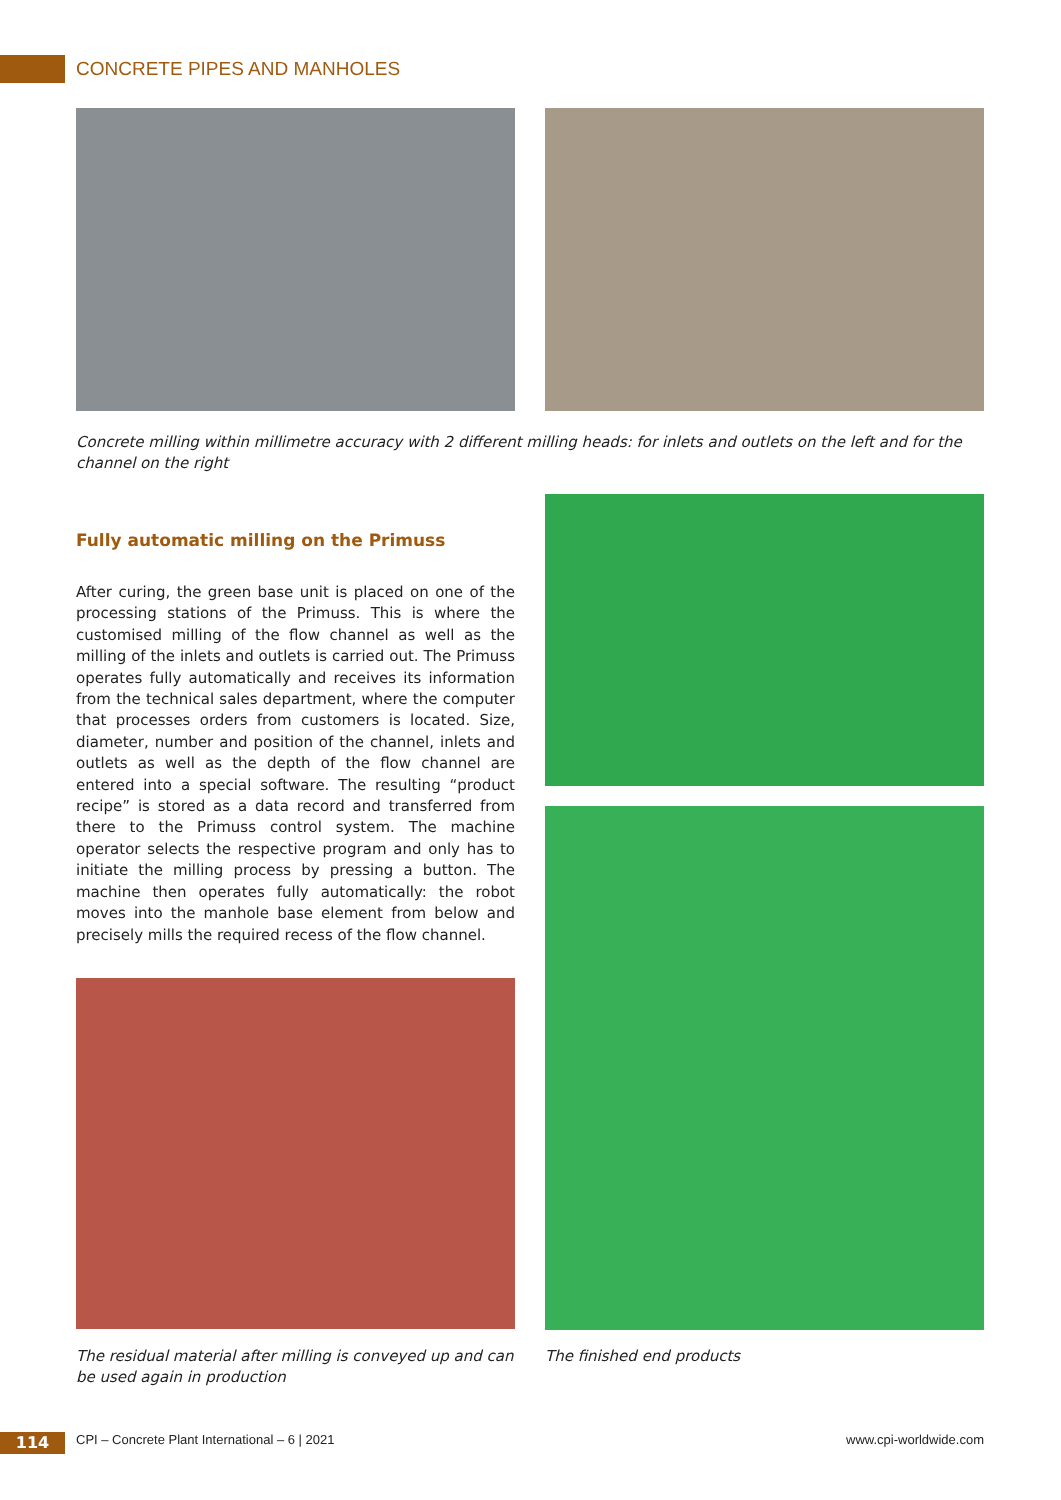CONCRETE PIPES AND MANHOLES
Concrete milling within millimetre accuracy with 2 different milling heads: for inlets and outlets on the left and for the channel on the right
Fully automatic milling on the Primuss
After curing, the green base unit is placed on one of the processing stations of the Primuss. This is where the customised milling of the flow channel as well as the milling of the inlets and outlets is carried out. The Primuss operates fully automatically and receives its information from the technical sales department, where the computer that processes orders from customers is located. Size, diameter, number and position of the channel, inlets and outlets as well as the depth of the flow channel are entered into a special software. The resulting “product recipe” is stored as a data record and transferred from there to the Primuss control system. The machine operator selects the respective program and only has to initiate the milling process by pressing a button. The machine then operates fully automatically: the robot moves into the manhole base element from below and precisely mills the required recess of the flow channel.
The residual material after milling is conveyed up and can be used again in production
The finished end products
114
CPI – Concrete Plant International – 6 | 2021
www.cpi-worldwide.com